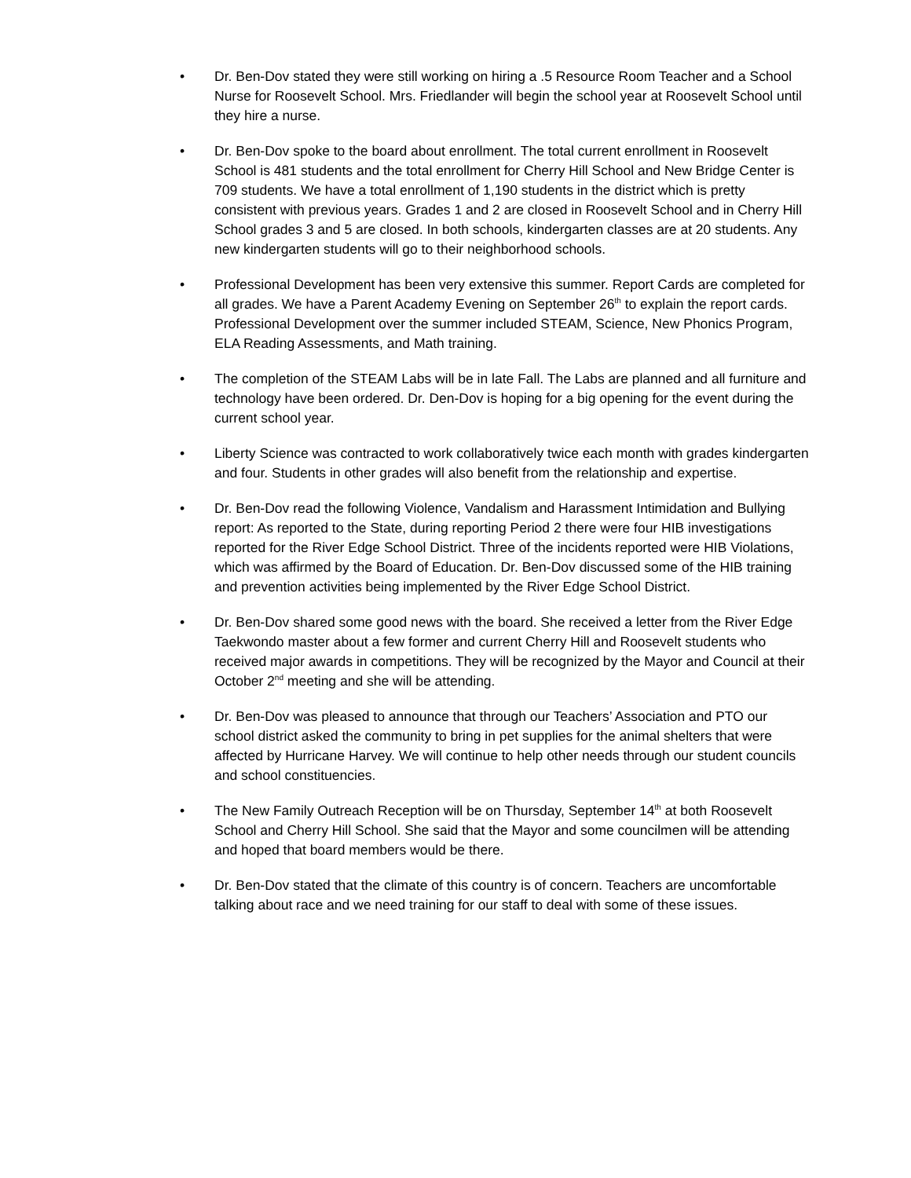• Dr. Ben-Dov stated they were still working on hiring a .5 Resource Room Teacher and a School Nurse for Roosevelt School. Mrs. Friedlander will begin the school year at Roosevelt School until they hire a nurse.
• Dr. Ben-Dov spoke to the board about enrollment. The total current enrollment in Roosevelt School is 481 students and the total enrollment for Cherry Hill School and New Bridge Center is 709 students. We have a total enrollment of 1,190 students in the district which is pretty consistent with previous years. Grades 1 and 2 are closed in Roosevelt School and in Cherry Hill School grades 3 and 5 are closed. In both schools, kindergarten classes are at 20 students. Any new kindergarten students will go to their neighborhood schools.
• Professional Development has been very extensive this summer. Report Cards are completed for all grades. We have a Parent Academy Evening on September 26<sup>th</sup> to explain the report cards. Professional Development over the summer included STEAM, Science, New Phonics Program, ELA Reading Assessments, and Math training.
• The completion of the STEAM Labs will be in late Fall. The Labs are planned and all furniture and technology have been ordered. Dr. Den-Dov is hoping for a big opening for the event during the current school year.
• Liberty Science was contracted to work collaboratively twice each month with grades kindergarten and four. Students in other grades will also benefit from the relationship and expertise.
• Dr. Ben-Dov read the following Violence, Vandalism and Harassment Intimidation and Bullying report: As reported to the State, during reporting Period 2 there were four HIB investigations reported for the River Edge School District. Three of the incidents reported were HIB Violations, which was affirmed by the Board of Education. Dr. Ben-Dov discussed some of the HIB training and prevention activities being implemented by the River Edge School District.
• Dr. Ben-Dov shared some good news with the board. She received a letter from the River Edge Taekwondo master about a few former and current Cherry Hill and Roosevelt students who received major awards in competitions. They will be recognized by the Mayor and Council at their October 2<sup>nd</sup> meeting and she will be attending.
• Dr. Ben-Dov was pleased to announce that through our Teachers’ Association and PTO our school district asked the community to bring in pet supplies for the animal shelters that were affected by Hurricane Harvey. We will continue to help other needs through our student councils and school constituencies.
• The New Family Outreach Reception will be on Thursday, September 14<sup>th</sup> at both Roosevelt School and Cherry Hill School. She said that the Mayor and some councilmen will be attending and hoped that board members would be there.
• Dr. Ben-Dov stated that the climate of this country is of concern. Teachers are uncomfortable talking about race and we need training for our staff to deal with some of these issues.